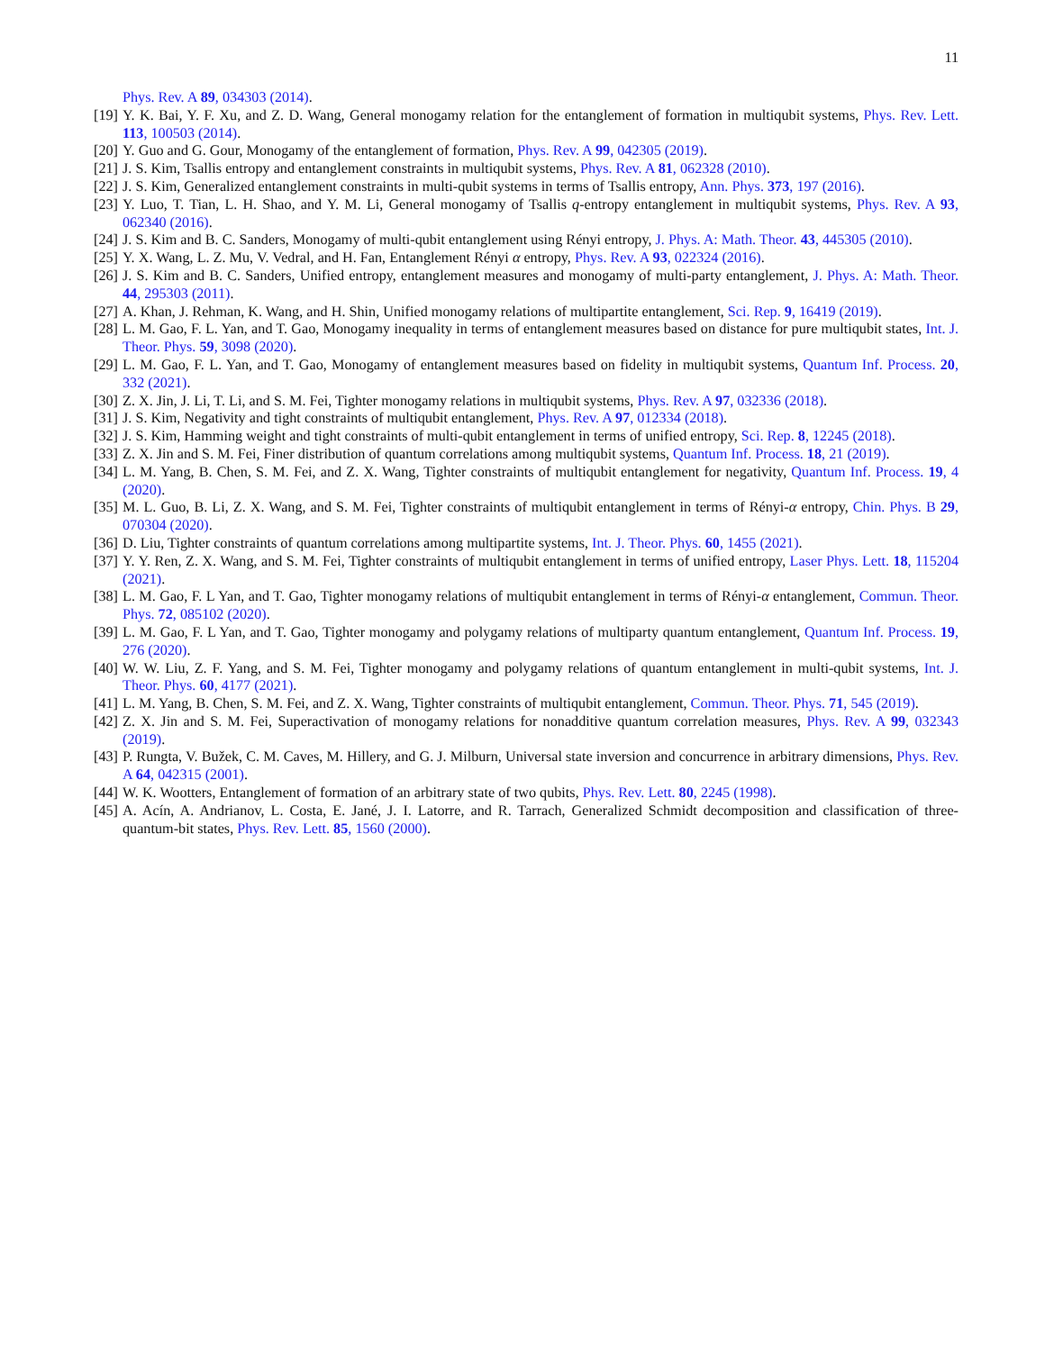11
Phys. Rev. A 89, 034303 (2014).
[19] Y. K. Bai, Y. F. Xu, and Z. D. Wang, General monogamy relation for the entanglement of formation in multiqubit systems, Phys. Rev. Lett. 113, 100503 (2014).
[20] Y. Guo and G. Gour, Monogamy of the entanglement of formation, Phys. Rev. A 99, 042305 (2019).
[21] J. S. Kim, Tsallis entropy and entanglement constraints in multiqubit systems, Phys. Rev. A 81, 062328 (2010).
[22] J. S. Kim, Generalized entanglement constraints in multi-qubit systems in terms of Tsallis entropy, Ann. Phys. 373, 197 (2016).
[23] Y. Luo, T. Tian, L. H. Shao, and Y. M. Li, General monogamy of Tsallis q-entropy entanglement in multiqubit systems, Phys. Rev. A 93, 062340 (2016).
[24] J. S. Kim and B. C. Sanders, Monogamy of multi-qubit entanglement using Rényi entropy, J. Phys. A: Math. Theor. 43, 445305 (2010).
[25] Y. X. Wang, L. Z. Mu, V. Vedral, and H. Fan, Entanglement Rényi α entropy, Phys. Rev. A 93, 022324 (2016).
[26] J. S. Kim and B. C. Sanders, Unified entropy, entanglement measures and monogamy of multi-party entanglement, J. Phys. A: Math. Theor. 44, 295303 (2011).
[27] A. Khan, J. Rehman, K. Wang, and H. Shin, Unified monogamy relations of multipartite entanglement, Sci. Rep. 9, 16419 (2019).
[28] L. M. Gao, F. L. Yan, and T. Gao, Monogamy inequality in terms of entanglement measures based on distance for pure multiqubit states, Int. J. Theor. Phys. 59, 3098 (2020).
[29] L. M. Gao, F. L. Yan, and T. Gao, Monogamy of entanglement measures based on fidelity in multiqubit systems, Quantum Inf. Process. 20, 332 (2021).
[30] Z. X. Jin, J. Li, T. Li, and S. M. Fei, Tighter monogamy relations in multiqubit systems, Phys. Rev. A 97, 032336 (2018).
[31] J. S. Kim, Negativity and tight constraints of multiqubit entanglement, Phys. Rev. A 97, 012334 (2018).
[32] J. S. Kim, Hamming weight and tight constraints of multi-qubit entanglement in terms of unified entropy, Sci. Rep. 8, 12245 (2018).
[33] Z. X. Jin and S. M. Fei, Finer distribution of quantum correlations among multiqubit systems, Quantum Inf. Process. 18, 21 (2019).
[34] L. M. Yang, B. Chen, S. M. Fei, and Z. X. Wang, Tighter constraints of multiqubit entanglement for negativity, Quantum Inf. Process. 19, 4 (2020).
[35] M. L. Guo, B. Li, Z. X. Wang, and S. M. Fei, Tighter constraints of multiqubit entanglement in terms of Rényi-α entropy, Chin. Phys. B 29, 070304 (2020).
[36] D. Liu, Tighter constraints of quantum correlations among multipartite systems, Int. J. Theor. Phys. 60, 1455 (2021).
[37] Y. Y. Ren, Z. X. Wang, and S. M. Fei, Tighter constraints of multiqubit entanglement in terms of unified entropy, Laser Phys. Lett. 18, 115204 (2021).
[38] L. M. Gao, F. L Yan, and T. Gao, Tighter monogamy relations of multiqubit entanglement in terms of Rényi-α entanglement, Commun. Theor. Phys. 72, 085102 (2020).
[39] L. M. Gao, F. L Yan, and T. Gao, Tighter monogamy and polygamy relations of multiparty quantum entanglement, Quantum Inf. Process. 19, 276 (2020).
[40] W. W. Liu, Z. F. Yang, and S. M. Fei, Tighter monogamy and polygamy relations of quantum entanglement in multi-qubit systems, Int. J. Theor. Phys. 60, 4177 (2021).
[41] L. M. Yang, B. Chen, S. M. Fei, and Z. X. Wang, Tighter constraints of multiqubit entanglement, Commun. Theor. Phys. 71, 545 (2019).
[42] Z. X. Jin and S. M. Fei, Superactivation of monogamy relations for nonadditive quantum correlation measures, Phys. Rev. A 99, 032343 (2019).
[43] P. Rungta, V. Bužek, C. M. Caves, M. Hillery, and G. J. Milburn, Universal state inversion and concurrence in arbitrary dimensions, Phys. Rev. A 64, 042315 (2001).
[44] W. K. Wootters, Entanglement of formation of an arbitrary state of two qubits, Phys. Rev. Lett. 80, 2245 (1998).
[45] A. Acín, A. Andrianov, L. Costa, E. Jané, J. I. Latorre, and R. Tarrach, Generalized Schmidt decomposition and classification of three-quantum-bit states, Phys. Rev. Lett. 85, 1560 (2000).